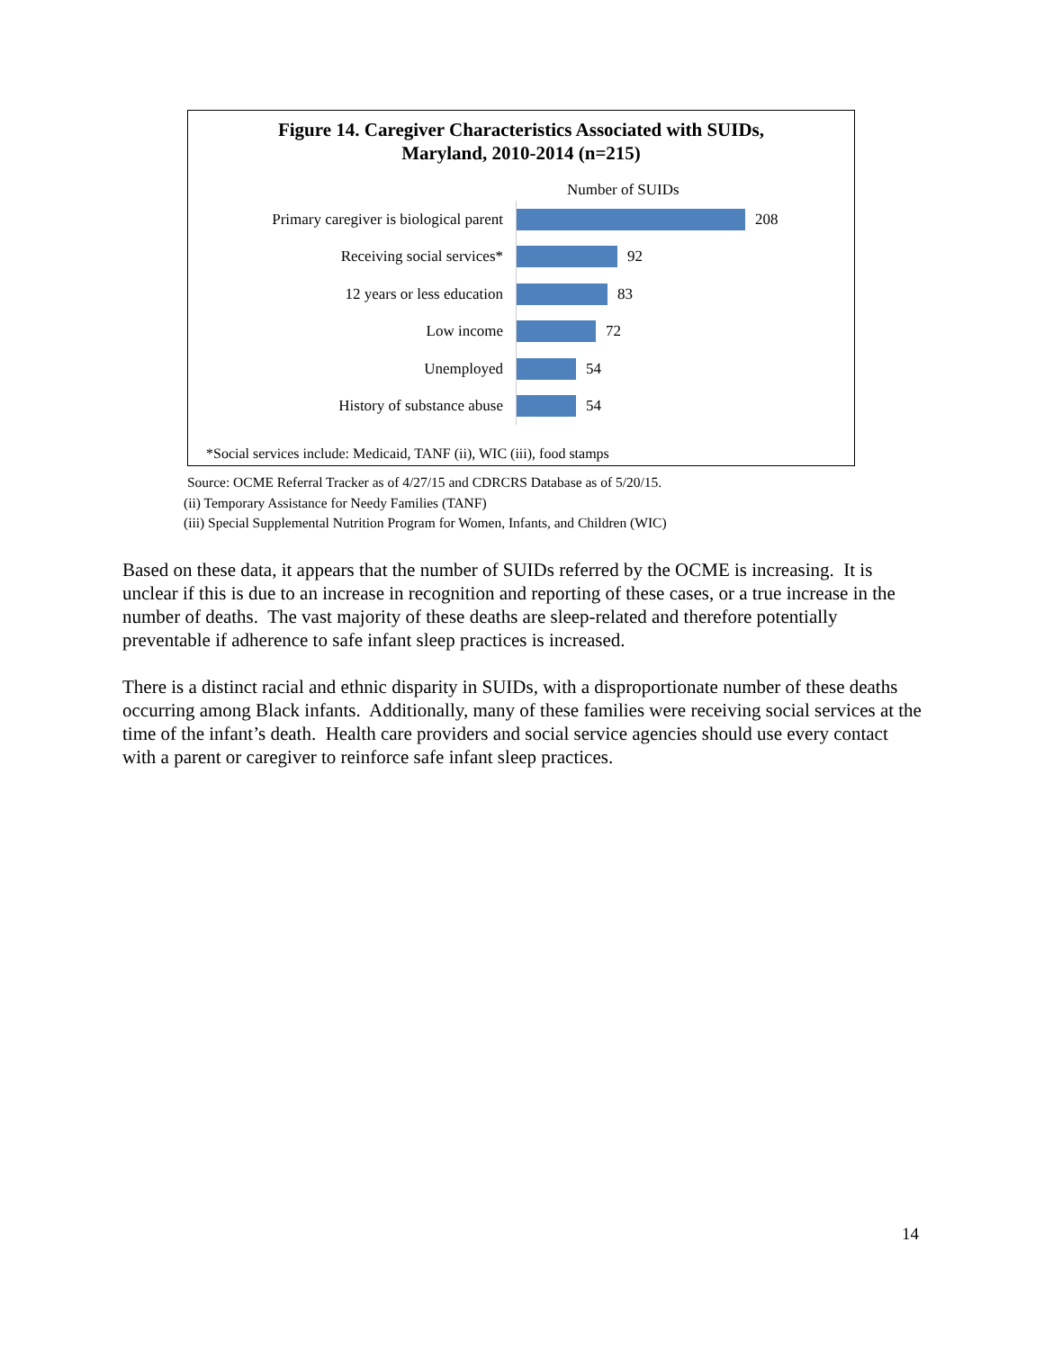Figure 14. Caregiver Characteristics Associated with SUIDs,
Maryland, 2010-2014 (n=215)
Number of SUIDs
Primary caregiver is biological parent
208
Receiving social services*
92
12 years or less education
83
Low income
72
Unemployed
54
History of substance abuse
54
*Social services include: Medicaid, TANF (ii), WIC (iii), food stamps
Source: OCME Referral Tracker as of 4/27/15 and CDRCRS Database as of 5/20/15.
(ii) Temporary Assistance for Needy Families (TANF)
(iii) Special Supplemental Nutrition Program for Women, Infants, and Children (WIC)
Based on these data, it appears that the number of SUIDs referred by the OCME is increasing. It is unclear if this is due to an increase in recognition and reporting of these cases, or a true increase in the number of deaths. The vast majority of these deaths are sleep-related and therefore potentially preventable if adherence to safe infant sleep practices is increased.
There is a distinct racial and ethnic disparity in SUIDs, with a disproportionate number of these deaths occurring among Black infants. Additionally, many of these families were receiving social services at the time of the infant’s death. Health care providers and social service agencies should use every contact with a parent or caregiver to reinforce safe infant sleep practices.
14